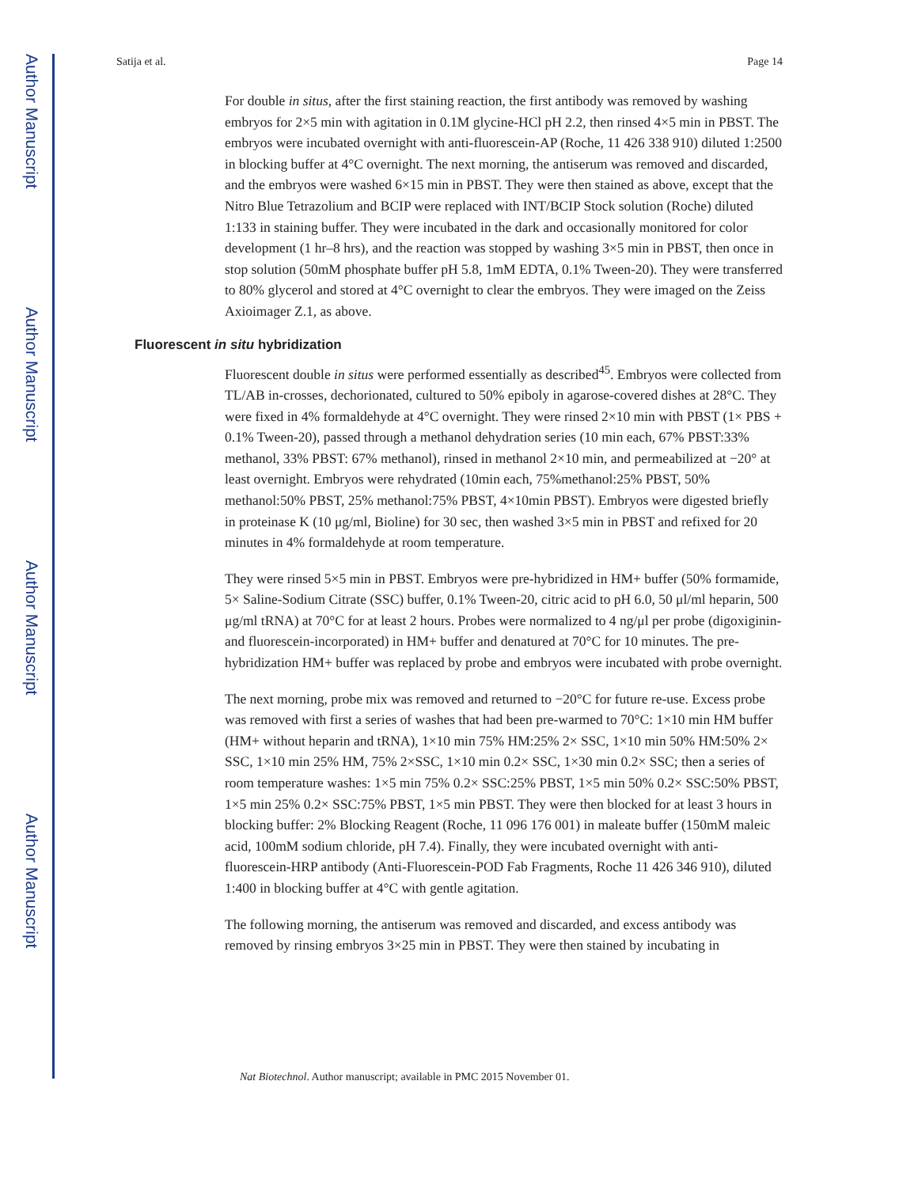Author Manuscript
Author Manuscript
Author Manuscript
Author Manuscript
Satija et al. Page 14
For double in situs, after the first staining reaction, the first antibody was removed by washing embryos for 2×5 min with agitation in 0.1M glycine-HCl pH 2.2, then rinsed 4×5 min in PBST. The embryos were incubated overnight with anti-fluorescein-AP (Roche, 11 426 338 910) diluted 1:2500 in blocking buffer at 4°C overnight. The next morning, the antiserum was removed and discarded, and the embryos were washed 6×15 min in PBST. They were then stained as above, except that the Nitro Blue Tetrazolium and BCIP were replaced with INT/BCIP Stock solution (Roche) diluted 1:133 in staining buffer. They were incubated in the dark and occasionally monitored for color development (1 hr–8 hrs), and the reaction was stopped by washing 3×5 min in PBST, then once in stop solution (50mM phosphate buffer pH 5.8, 1mM EDTA, 0.1% Tween-20). They were transferred to 80% glycerol and stored at 4°C overnight to clear the embryos. They were imaged on the Zeiss Axioimager Z.1, as above.
Fluorescent in situ hybridization
Fluorescent double in situs were performed essentially as described<sup>45</sup>. Embryos were collected from TL/AB in-crosses, dechorionated, cultured to 50% epiboly in agarose-covered dishes at 28°C. They were fixed in 4% formaldehyde at 4°C overnight. They were rinsed 2×10 min with PBST (1× PBS + 0.1% Tween-20), passed through a methanol dehydration series (10 min each, 67% PBST:33% methanol, 33% PBST: 67% methanol), rinsed in methanol 2×10 min, and permeabilized at −20° at least overnight. Embryos were rehydrated (10min each, 75%methanol:25% PBST, 50% methanol:50% PBST, 25% methanol:75% PBST, 4×10min PBST). Embryos were digested briefly in proteinase K (10 μg/ml, Bioline) for 30 sec, then washed 3×5 min in PBST and refixed for 20 minutes in 4% formaldehyde at room temperature.
They were rinsed 5×5 min in PBST. Embryos were pre-hybridized in HM+ buffer (50% formamide, 5× Saline-Sodium Citrate (SSC) buffer, 0.1% Tween-20, citric acid to pH 6.0, 50 μl/ml heparin, 500 μg/ml tRNA) at 70°C for at least 2 hours. Probes were normalized to 4 ng/μl per probe (digoxiginin- and fluorescein-incorporated) in HM+ buffer and denatured at 70°C for 10 minutes. The pre-hybridization HM+ buffer was replaced by probe and embryos were incubated with probe overnight.
The next morning, probe mix was removed and returned to −20°C for future re-use. Excess probe was removed with first a series of washes that had been pre-warmed to 70°C: 1×10 min HM buffer (HM+ without heparin and tRNA), 1×10 min 75% HM:25% 2× SSC, 1×10 min 50% HM:50% 2× SSC, 1×10 min 25% HM, 75% 2×SSC, 1×10 min 0.2× SSC, 1×30 min 0.2× SSC; then a series of room temperature washes: 1×5 min 75% 0.2× SSC:25% PBST, 1×5 min 50% 0.2× SSC:50% PBST, 1×5 min 25% 0.2× SSC:75% PBST, 1×5 min PBST. They were then blocked for at least 3 hours in blocking buffer: 2% Blocking Reagent (Roche, 11 096 176 001) in maleate buffer (150mM maleic acid, 100mM sodium chloride, pH 7.4). Finally, they were incubated overnight with anti-fluorescein-HRP antibody (Anti-Fluorescein-POD Fab Fragments, Roche 11 426 346 910), diluted 1:400 in blocking buffer at 4°C with gentle agitation.
The following morning, the antiserum was removed and discarded, and excess antibody was removed by rinsing embryos 3×25 min in PBST. They were then stained by incubating in
Nat Biotechnol. Author manuscript; available in PMC 2015 November 01.